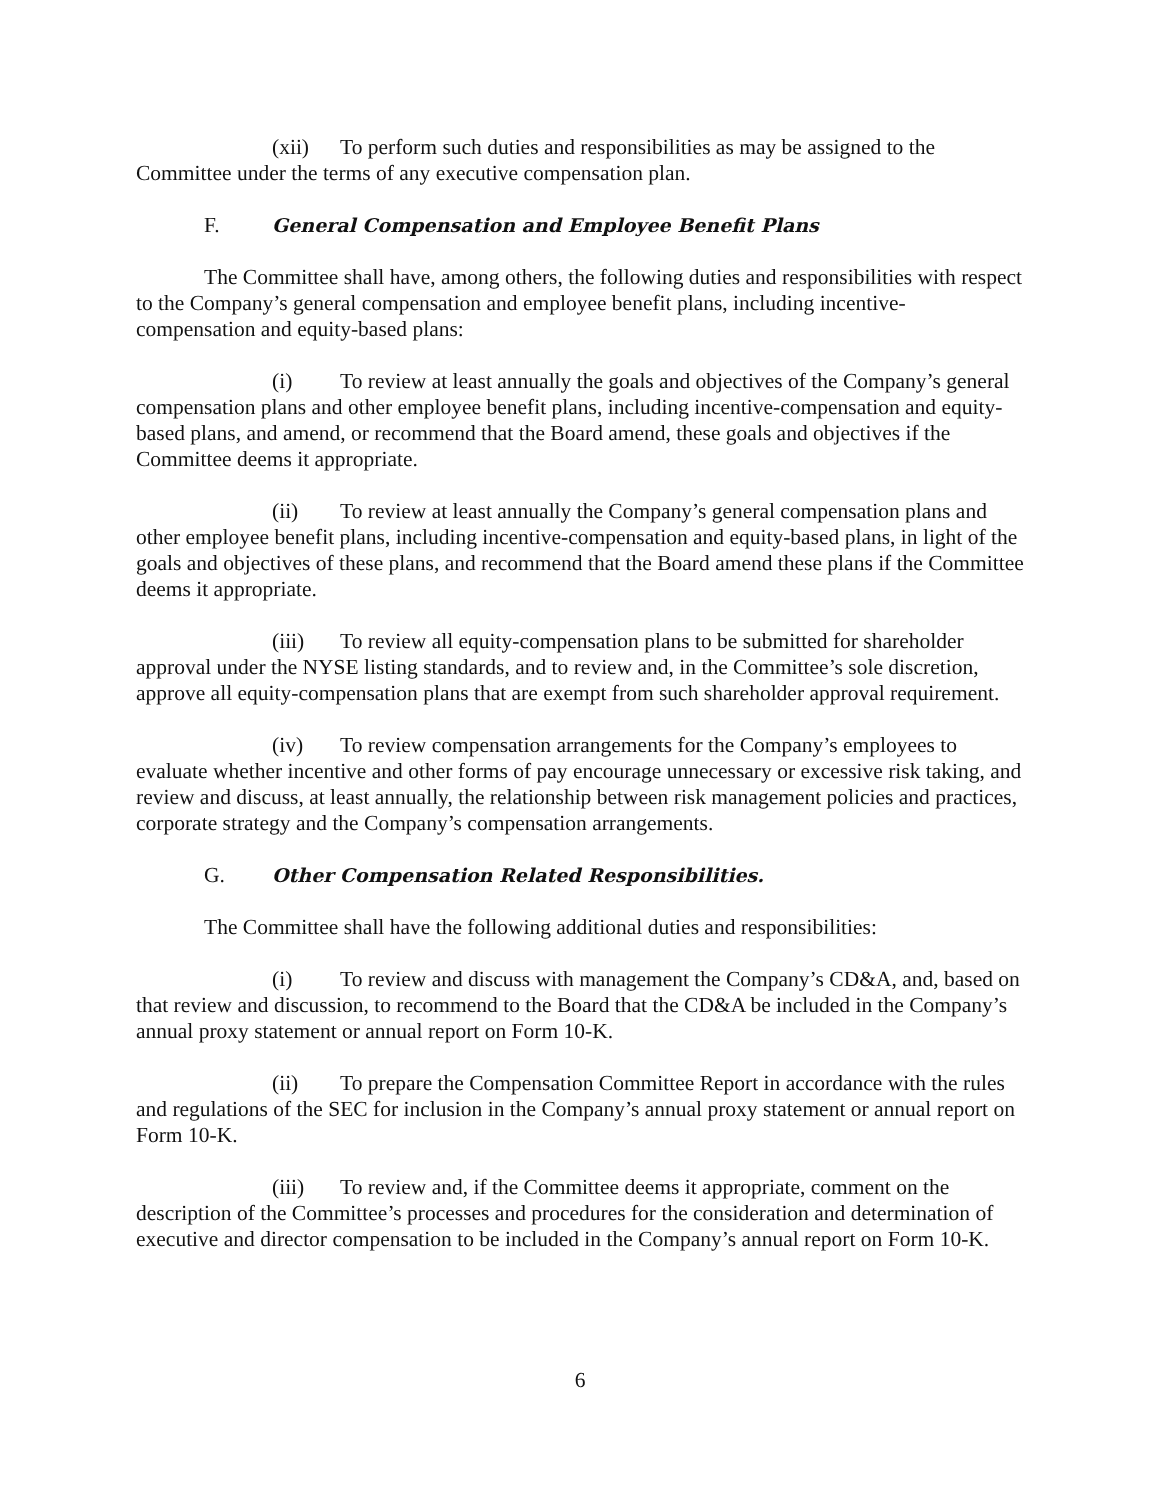(xii) To perform such duties and responsibilities as may be assigned to the Committee under the terms of any executive compensation plan.
F. General Compensation and Employee Benefit Plans
The Committee shall have, among others, the following duties and responsibilities with respect to the Company’s general compensation and employee benefit plans, including incentive-compensation and equity-based plans:
(i) To review at least annually the goals and objectives of the Company’s general compensation plans and other employee benefit plans, including incentive-compensation and equity-based plans, and amend, or recommend that the Board amend, these goals and objectives if the Committee deems it appropriate.
(ii) To review at least annually the Company’s general compensation plans and other employee benefit plans, including incentive-compensation and equity-based plans, in light of the goals and objectives of these plans, and recommend that the Board amend these plans if the Committee deems it appropriate.
(iii) To review all equity-compensation plans to be submitted for shareholder approval under the NYSE listing standards, and to review and, in the Committee’s sole discretion, approve all equity-compensation plans that are exempt from such shareholder approval requirement.
(iv) To review compensation arrangements for the Company’s employees to evaluate whether incentive and other forms of pay encourage unnecessary or excessive risk taking, and review and discuss, at least annually, the relationship between risk management policies and practices, corporate strategy and the Company’s compensation arrangements.
G. Other Compensation Related Responsibilities.
The Committee shall have the following additional duties and responsibilities:
(i) To review and discuss with management the Company’s CD&A, and, based on that review and discussion, to recommend to the Board that the CD&A be included in the Company’s annual proxy statement or annual report on Form 10-K.
(ii) To prepare the Compensation Committee Report in accordance with the rules and regulations of the SEC for inclusion in the Company’s annual proxy statement or annual report on Form 10-K.
(iii) To review and, if the Committee deems it appropriate, comment on the description of the Committee’s processes and procedures for the consideration and determination of executive and director compensation to be included in the Company’s annual report on Form 10-K.
6